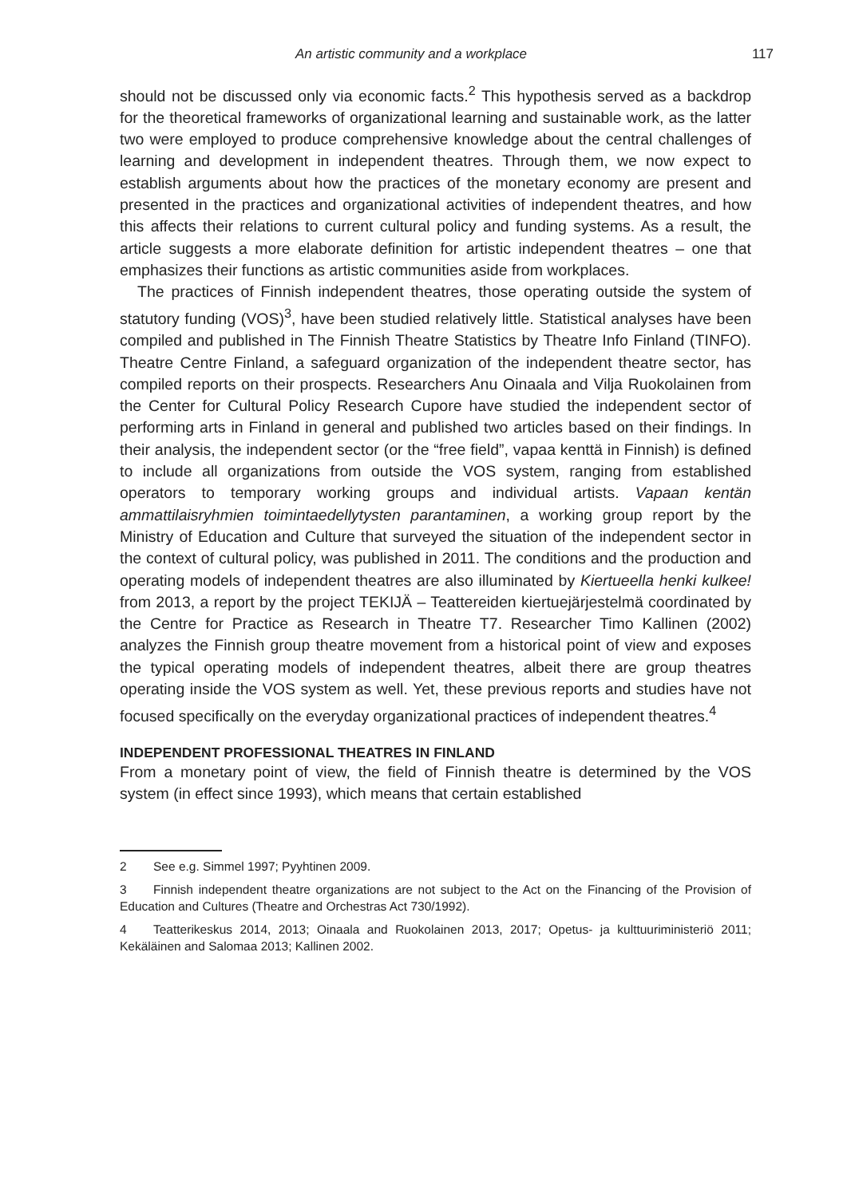An artistic community and a workplace 117
should not be discussed only via economic facts.<sup>2</sup> This hypothesis served as a backdrop for the theoretical frameworks of organizational learning and sustainable work, as the latter two were employed to produce comprehensive knowledge about the central challenges of learning and development in independent theatres. Through them, we now expect to establish arguments about how the practices of the monetary economy are present and presented in the practices and organizational activities of independent theatres, and how this affects their relations to current cultural policy and funding systems. As a result, the article suggests a more elaborate definition for artistic independent theatres – one that emphasizes their functions as artistic communities aside from workplaces.
The practices of Finnish independent theatres, those operating outside the system of statutory funding (VOS)<sup>3</sup>, have been studied relatively little. Statistical analyses have been compiled and published in The Finnish Theatre Statistics by Theatre Info Finland (TINFO). Theatre Centre Finland, a safeguard organization of the independent theatre sector, has compiled reports on their prospects. Researchers Anu Oinaala and Vilja Ruokolainen from the Center for Cultural Policy Research Cupore have studied the independent sector of performing arts in Finland in general and published two articles based on their findings. In their analysis, the independent sector (or the “free field”, vapaa kenttä in Finnish) is defined to include all organizations from outside the VOS system, ranging from established operators to temporary working groups and individual artists. Vapaan kentän ammattilaisryhmien toimintaedellytysten parantaminen, a working group report by the Ministry of Education and Culture that surveyed the situation of the independent sector in the context of cultural policy, was published in 2011. The conditions and the production and operating models of independent theatres are also illuminated by Kiertueella henki kulkee! from 2013, a report by the project TEKIJÄ – Teattereiden kiertuejärjestelmä coordinated by the Centre for Practice as Research in Theatre T7. Researcher Timo Kallinen (2002) analyzes the Finnish group theatre movement from a historical point of view and exposes the typical operating models of independent theatres, albeit there are group theatres operating inside the VOS system as well. Yet, these previous reports and studies have not focused specifically on the everyday organizational practices of independent theatres.<sup>4</sup>
INDEPENDENT PROFESSIONAL THEATRES IN FINLAND
From a monetary point of view, the field of Finnish theatre is determined by the VOS system (in effect since 1993), which means that certain established
2 See e.g. Simmel 1997; Pyyhtinen 2009.
3 Finnish independent theatre organizations are not subject to the Act on the Financing of the Provision of Education and Cultures (Theatre and Orchestras Act 730/1992).
4 Teatterikeskus 2014, 2013; Oinaala and Ruokolainen 2013, 2017; Opetus- ja kulttuuriministeriö 2011; Kekäläinen and Salomaa 2013; Kallinen 2002.